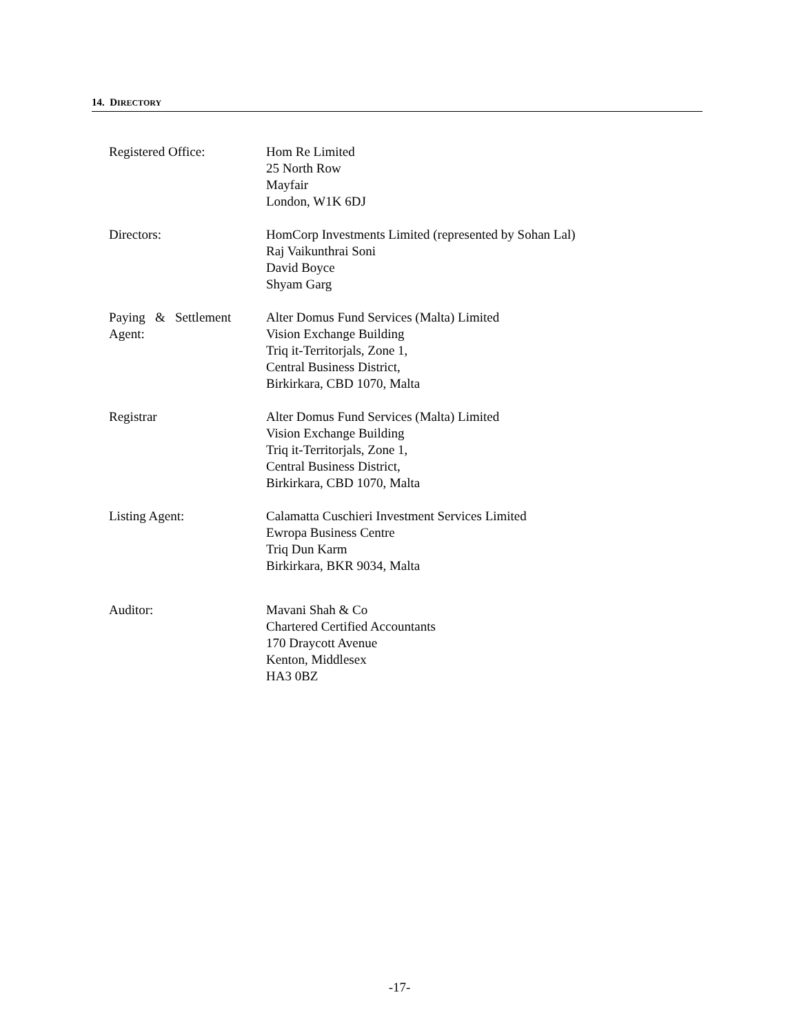14. DIRECTORY
| Registered Office: | Hom Re Limited 25 North Row Mayfair London, W1K 6DJ |
| Directors: | HomCorp Investments Limited (represented by Sohan Lal) Raj Vaikunthrai Soni David Boyce Shyam Garg |
| Paying & Settlement Agent: | Alter Domus Fund Services (Malta) Limited Vision Exchange Building Triq it-Territorjals, Zone 1, Central Business District, Birkirkara, CBD 1070, Malta |
| Registrar | Alter Domus Fund Services (Malta) Limited Vision Exchange Building Triq it-Territorjals, Zone 1, Central Business District, Birkirkara, CBD 1070, Malta |
| Listing Agent: | Calamatta Cuschieri Investment Services Limited Ewropa Business Centre Triq Dun Karm Birkirkara, BKR 9034, Malta |
| Auditor: | Mavani Shah & Co Chartered Certified Accountants 170 Draycott Avenue Kenton, Middlesex HA3 0BZ |
-17-